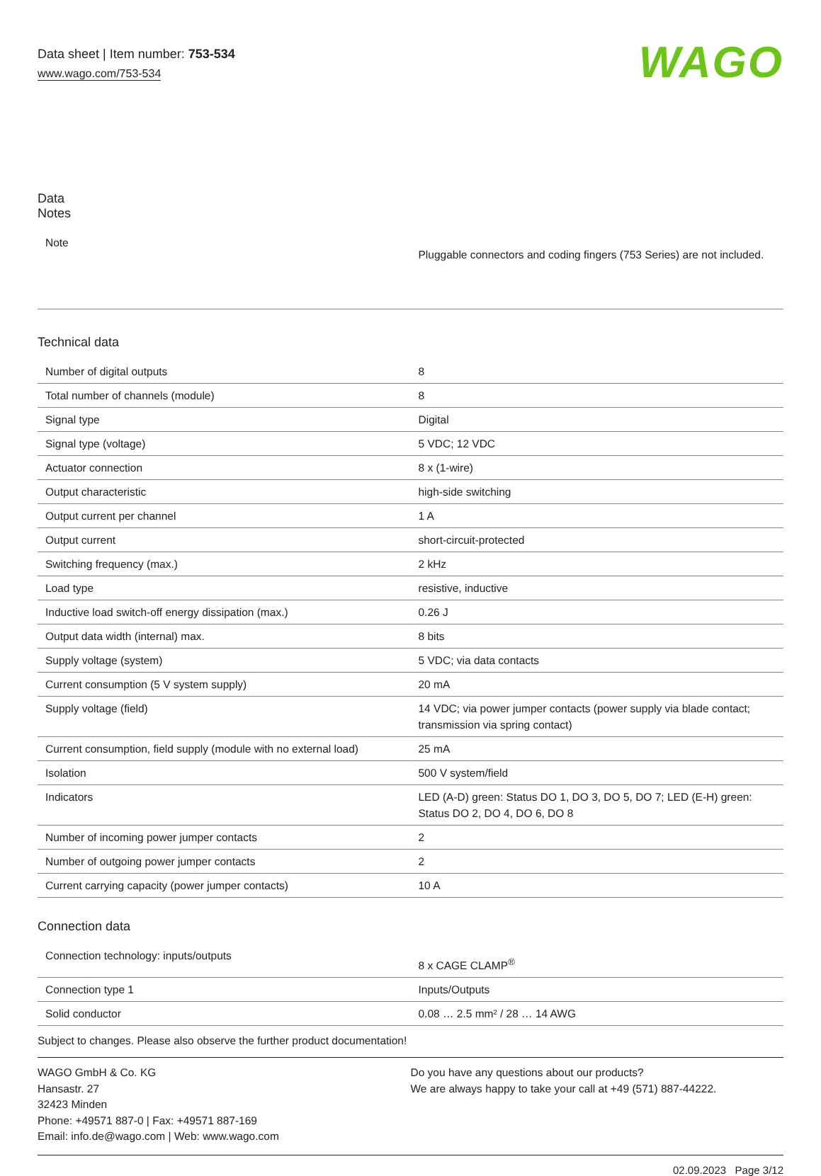Data sheet | Item number: 753-534
www.wago.com/753-534
WAGO
Data
Notes
| Note | Pluggable connectors and coding fingers (753 Series) are not included. |
Technical data
| Number of digital outputs | 8 |
| Total number of channels (module) | 8 |
| Signal type | Digital |
| Signal type (voltage) | 5 VDC; 12 VDC |
| Actuator connection | 8 x (1-wire) |
| Output characteristic | high-side switching |
| Output current per channel | 1 A |
| Output current | short-circuit-protected |
| Switching frequency (max.) | 2 kHz |
| Load type | resistive, inductive |
| Inductive load switch-off energy dissipation (max.) | 0.26 J |
| Output data width (internal) max. | 8 bits |
| Supply voltage (system) | 5 VDC; via data contacts |
| Current consumption (5 V system supply) | 20 mA |
| Supply voltage (field) | 14 VDC; via power jumper contacts (power supply via blade contact; transmission via spring contact) |
| Current consumption, field supply (module with no external load) | 25 mA |
| Isolation | 500 V system/field |
| Indicators | LED (A-D) green: Status DO 1, DO 3, DO 5, DO 7; LED (E-H) green: Status DO 2, DO 4, DO 6, DO 8 |
| Number of incoming power jumper contacts | 2 |
| Number of outgoing power jumper contacts | 2 |
| Current carrying capacity (power jumper contacts) | 10 A |
Connection data
| Connection technology: inputs/outputs | 8 x CAGE CLAMP<sup>®</sup> |
| Connection type 1 | Inputs/Outputs |
| Solid conductor | 0.08 … 2.5 mm² / 28 … 14 AWG |
Subject to changes. Please also observe the further product documentation!
WAGO GmbH & Co. KG
Hansastr. 27
32423 Minden
Phone: +49571 887-0 | Fax: +49571 887-169
Email: info.de@wago.com | Web: www.wago.com
Do you have any questions about our products?
We are always happy to take your call at +49 (571) 887-44222.
02.09.2023 Page 3/12